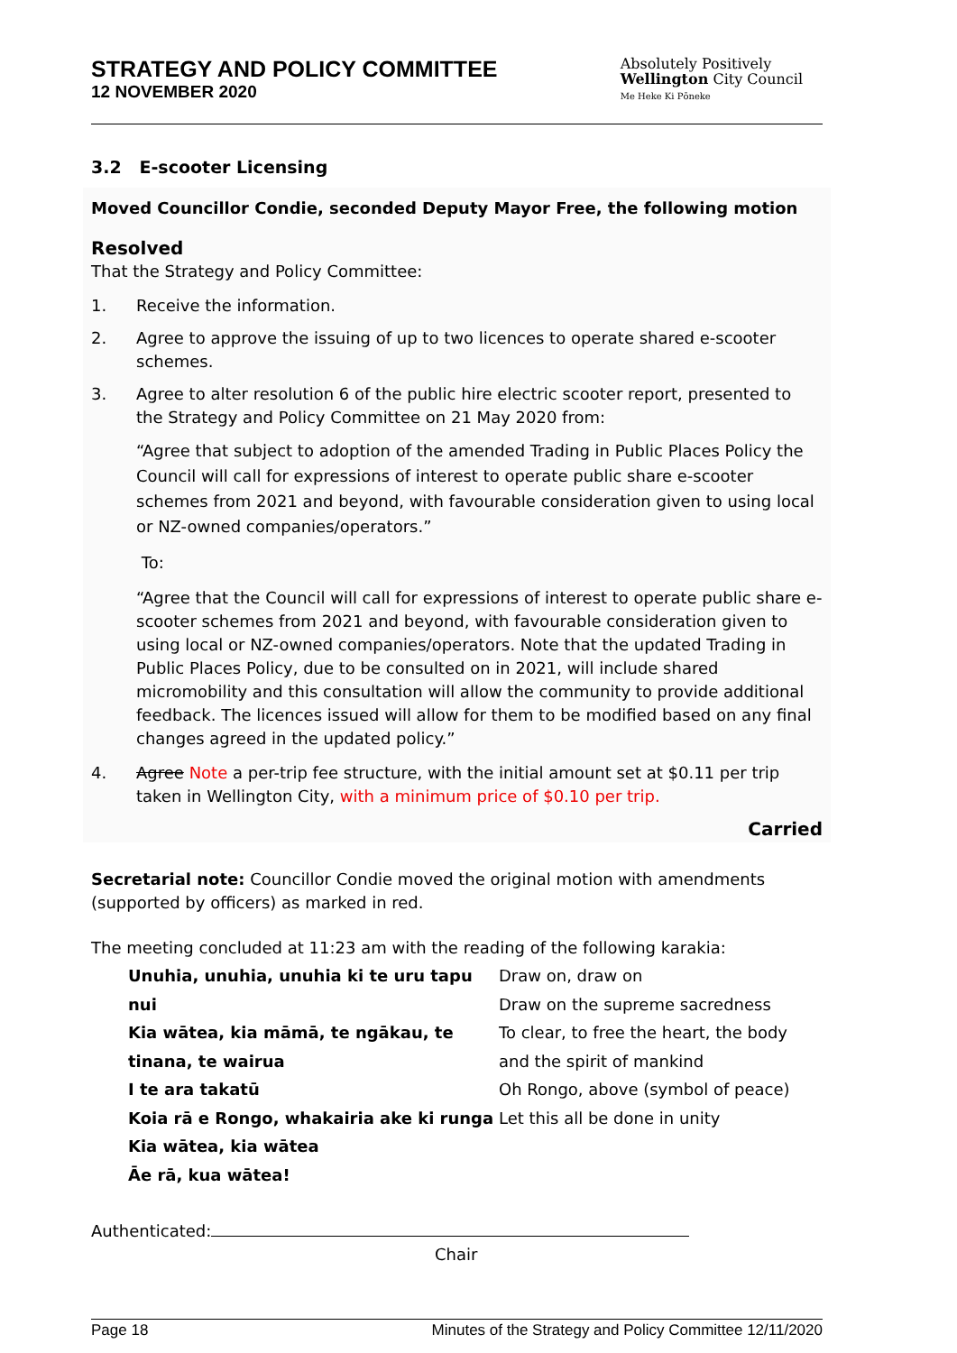STRATEGY AND POLICY COMMITTEE
12 NOVEMBER 2020
Absolutely Positively
Wellington City Council
Me Heke Ki Pōneke
3.2 E-scooter Licensing
Moved Councillor Condie, seconded Deputy Mayor Free, the following motion
Resolved
That the Strategy and Policy Committee:
1. Receive the information.
2. Agree to approve the issuing of up to two licences to operate shared e-scooter schemes.
3. Agree to alter resolution 6 of the public hire electric scooter report, presented to the Strategy and Policy Committee on 21 May 2020 from:
“Agree that subject to adoption of the amended Trading in Public Places Policy the Council will call for expressions of interest to operate public share e-scooter schemes from 2021 and beyond, with favourable consideration given to using local or NZ-owned companies/operators.”
To:
“Agree that the Council will call for expressions of interest to operate public share e-scooter schemes from 2021 and beyond, with favourable consideration given to using local or NZ-owned companies/operators. Note that the updated Trading in Public Places Policy, due to be consulted on in 2021, will include shared micromobility and this consultation will allow the community to provide additional feedback. The licences issued will allow for them to be modified based on any final changes agreed in the updated policy.”
4. Agree Note a per-trip fee structure, with the initial amount set at $0.11 per trip taken in Wellington City, with a minimum price of $0.10 per trip.
Carried
Secretarial note: Councillor Condie moved the original motion with amendments (supported by officers) as marked in red.
The meeting concluded at 11:23 am with the reading of the following karakia:
Unuhia, unuhia, unuhia ki te uru tapu nui
Kia wātea, kia māmā, te ngākau, te tinana, te wairua
I te ara takatū
Koia rā e Rongo, whakairia ake ki runga
Kia wātea, kia wātea
Āe rā, kua wātea!
Draw on, draw on
Draw on the supreme sacredness
To clear, to free the heart, the body
and the spirit of mankind
Oh Rongo, above (symbol of peace)
Let this all be done in unity
Authenticated:
Chair
Page 18 Minutes of the Strategy and Policy Committee 12/11/2020